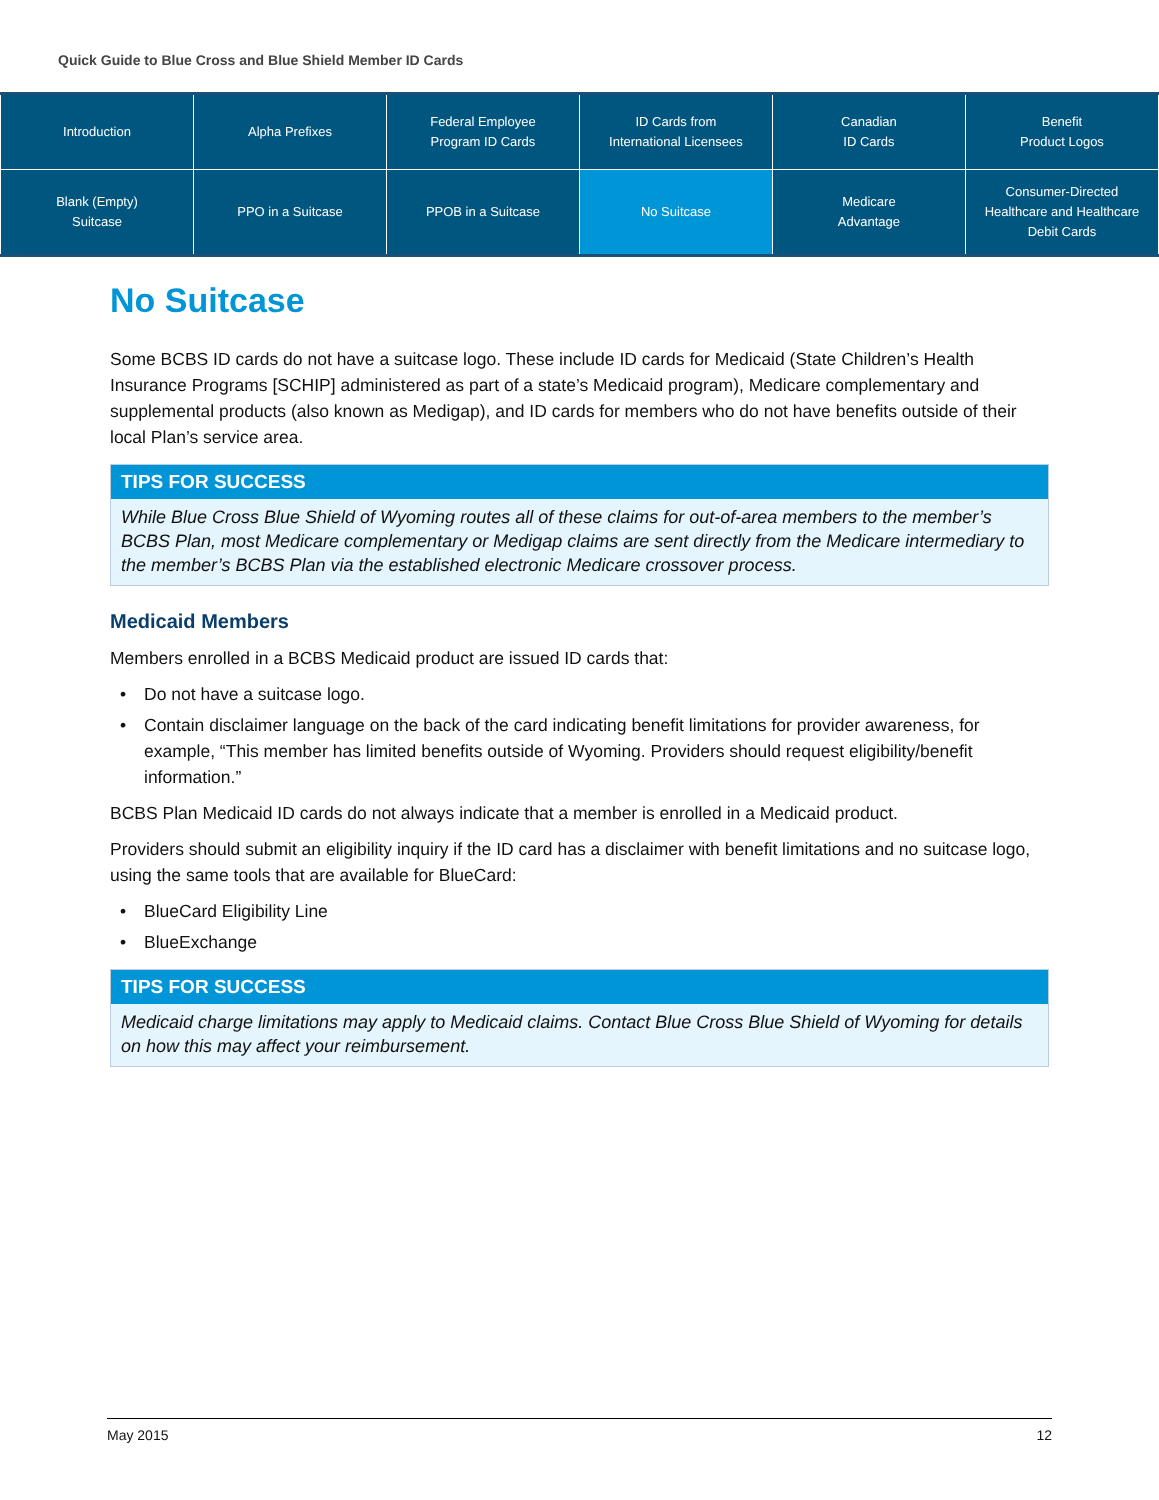Quick Guide to Blue Cross and Blue Shield Member ID Cards
| Introduction | Alpha Prefixes | Federal Employee Program ID Cards | ID Cards from International Licensees | Canadian ID Cards | Benefit Product Logos |
| Blank (Empty) Suitcase | PPO in a Suitcase | PPOB in a Suitcase | No Suitcase | Medicare Advantage | Consumer-Directed Healthcare and Healthcare Debit Cards |
No Suitcase
Some BCBS ID cards do not have a suitcase logo. These include ID cards for Medicaid (State Children’s Health Insurance Programs [SCHIP] administered as part of a state’s Medicaid program), Medicare complementary and supplemental products (also known as Medigap), and ID cards for members who do not have benefits outside of their local Plan’s service area.
TIPS FOR SUCCESS
While Blue Cross Blue Shield of Wyoming routes all of these claims for out-of-area members to the member’s BCBS Plan, most Medicare complementary or Medigap claims are sent directly from the Medicare intermediary to the member’s BCBS Plan via the established electronic Medicare crossover process.
Medicaid Members
Members enrolled in a BCBS Medicaid product are issued ID cards that:
• Do not have a suitcase logo.
• Contain disclaimer language on the back of the card indicating benefit limitations for provider awareness, for example, “This member has limited benefits outside of Wyoming. Providers should request eligibility/benefit information.”
BCBS Plan Medicaid ID cards do not always indicate that a member is enrolled in a Medicaid product.
Providers should submit an eligibility inquiry if the ID card has a disclaimer with benefit limitations and no suitcase logo, using the same tools that are available for BlueCard:
• BlueCard Eligibility Line
• BlueExchange
TIPS FOR SUCCESS
Medicaid charge limitations may apply to Medicaid claims. Contact Blue Cross Blue Shield of Wyoming for details on how this may affect your reimbursement.
May 2015 12